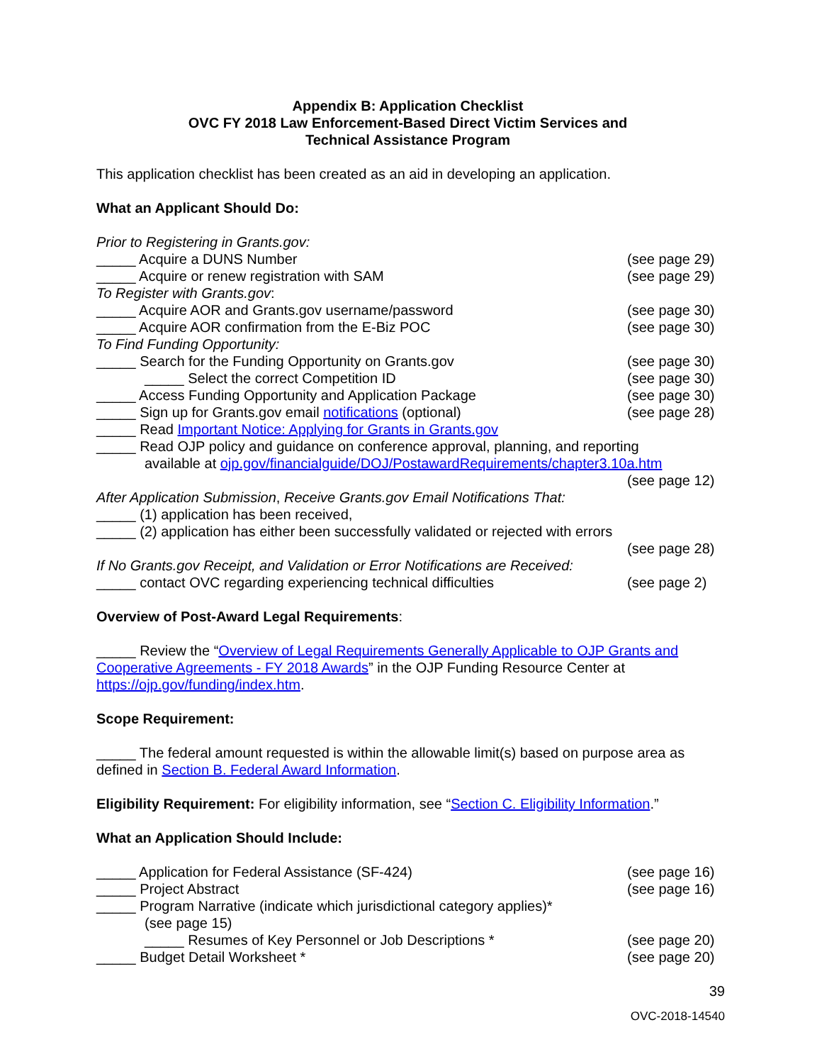Appendix B: Application Checklist
OVC FY 2018 Law Enforcement-Based Direct Victim Services and
Technical Assistance Program
This application checklist has been created as an aid in developing an application.
What an Applicant Should Do:
Prior to Registering in Grants.gov:
_____ Acquire a DUNS Number (see page 29)
_____ Acquire or renew registration with SAM (see page 29)
To Register with Grants.gov:
_____ Acquire AOR and Grants.gov username/password (see page 30)
_____ Acquire AOR confirmation from the E-Biz POC (see page 30)
To Find Funding Opportunity:
_____ Search for the Funding Opportunity on Grants.gov (see page 30)
_____ Select the correct Competition ID (see page 30)
_____ Access Funding Opportunity and Application Package (see page 30)
_____ Sign up for Grants.gov email notifications (optional) (see page 28)
_____ Read Important Notice: Applying for Grants in Grants.gov
_____ Read OJP policy and guidance on conference approval, planning, and reporting
available at ojp.gov/financialguide/DOJ/PostawardRequirements/chapter3.10a.htm
(see page 12)
After Application Submission, Receive Grants.gov Email Notifications That:
_____ (1) application has been received,
_____ (2) application has either been successfully validated or rejected with errors
(see page 28)
If No Grants.gov Receipt, and Validation or Error Notifications are Received:
_____ contact OVC regarding experiencing technical difficulties (see page 2)
Overview of Post-Award Legal Requirements:
_____ Review the “Overview of Legal Requirements Generally Applicable to OJP Grants and Cooperative Agreements - FY 2018 Awards” in the OJP Funding Resource Center at https://ojp.gov/funding/index.htm.
Scope Requirement:
_____ The federal amount requested is within the allowable limit(s) based on purpose area as defined in Section B. Federal Award Information.
Eligibility Requirement: For eligibility information, see “Section C. Eligibility Information.”
What an Application Should Include:
_____ Application for Federal Assistance (SF-424) (see page 16)
_____ Project Abstract (see page 16)
_____ Program Narrative (indicate which jurisdictional category applies)*
(see page 15)
_____ Resumes of Key Personnel or Job Descriptions * (see page 20)
_____ Budget Detail Worksheet * (see page 20)
39
OVC-2018-14540